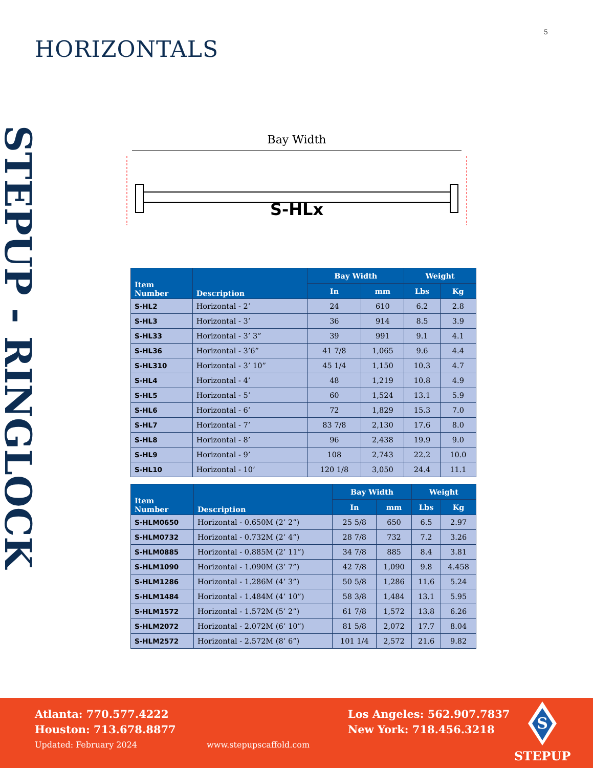5
HORIZONTALS
STEPUP - RINGLOCK
Bay Width
S-HLx
| Item Number | Description | Bay Width | | Weight | |
| --- | --- | --- | --- | --- | --- |
| | | In | mm | Lbs | Kg |
| S-HL2 | Horizontal - 2’ | 24 | 610 | 6.2 | 2.8 |
| S-HL3 | Horizontal - 3’ | 36 | 914 | 8.5 | 3.9 |
| S-HL33 | Horizontal - 3’ 3” | 39 | 991 | 9.1 | 4.1 |
| S-HL36 | Horizontal - 3’6” | 41 7/8 | 1,065 | 9.6 | 4.4 |
| S-HL310 | Horizontal - 3’ 10” | 45 1/4 | 1,150 | 10.3 | 4.7 |
| S-HL4 | Horizontal - 4’ | 48 | 1,219 | 10.8 | 4.9 |
| S-HL5 | Horizontal - 5’ | 60 | 1,524 | 13.1 | 5.9 |
| S-HL6 | Horizontal - 6’ | 72 | 1,829 | 15.3 | 7.0 |
| S-HL7 | Horizontal - 7’ | 83 7/8 | 2,130 | 17.6 | 8.0 |
| S-HL8 | Horizontal - 8’ | 96 | 2,438 | 19.9 | 9.0 |
| S-HL9 | Horizontal - 9’ | 108 | 2,743 | 22.2 | 10.0 |
| S-HL10 | Horizontal - 10’ | 120 1/8 | 3,050 | 24.4 | 11.1 |
| Item Number | Description | Bay Width | | Weight | |
| --- | --- | --- | --- | --- | --- |
| | | In | mm | Lbs | Kg |
| S-HLM0650 | Horizontal - 0.650M (2’ 2”) | 25 5/8 | 650 | 6.5 | 2.97 |
| S-HLM0732 | Horizontal - 0.732M (2’ 4”) | 28 7/8 | 732 | 7.2 | 3.26 |
| S-HLM0885 | Horizontal - 0.885M (2’ 11”) | 34 7/8 | 885 | 8.4 | 3.81 |
| S-HLM1090 | Horizontal - 1.090M (3’ 7”) | 42 7/8 | 1,090 | 9.8 | 4.458 |
| S-HLM1286 | Horizontal - 1.286M (4’ 3”) | 50 5/8 | 1,286 | 11.6 | 5.24 |
| S-HLM1484 | Horizontal - 1.484M (4’ 10”) | 58 3/8 | 1,484 | 13.1 | 5.95 |
| S-HLM1572 | Horizontal - 1.572M (5’ 2”) | 61 7/8 | 1,572 | 13.8 | 6.26 |
| S-HLM2072 | Horizontal - 2.072M (6’ 10”) | 81 5/8 | 2,072 | 17.7 | 8.04 |
| S-HLM2572 | Horizontal - 2.572M (8’ 6”) | 101 1/4 | 2,572 | 21.6 | 9.82 |
Atlanta: 770.577.4222
Houston: 713.678.8877
Updated: February 2024
www.stepupscaffold.com
Los Angeles: 562.907.7837
New York: 718.456.3218
S
STEPUP